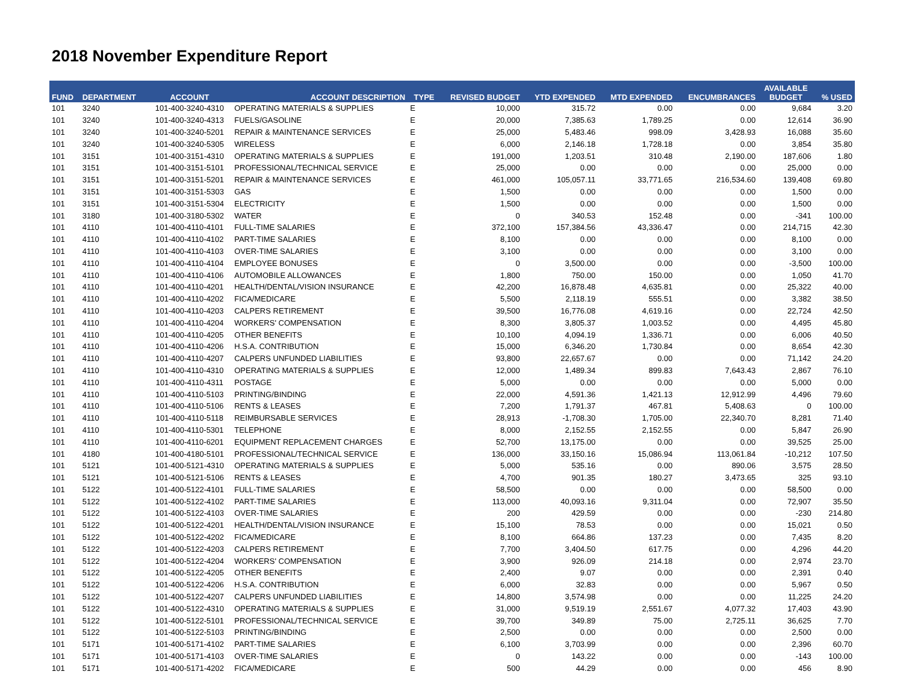2018 November Expenditure Report
| FUND | DEPARTMENT | ACCOUNT | ACCOUNT DESCRIPTION | TYPE | REVISED BUDGET | YTD EXPENDED | MTD EXPENDED | ENCUMBRANCES | AVAILABLE BUDGET | % USED |
| --- | --- | --- | --- | --- | --- | --- | --- | --- | --- | --- |
| 101 | 3240 | 101-400-3240-4310 | OPERATING MATERIALS & SUPPLIES | E | 10,000 | 315.72 | 0.00 | 0.00 | 9,684 | 3.20 |
| 101 | 3240 | 101-400-3240-4313 | FUELS/GASOLINE | E | 20,000 | 7,385.63 | 1,789.25 | 0.00 | 12,614 | 36.90 |
| 101 | 3240 | 101-400-3240-5201 | REPAIR & MAINTENANCE SERVICES | E | 25,000 | 5,483.46 | 998.09 | 3,428.93 | 16,088 | 35.60 |
| 101 | 3240 | 101-400-3240-5305 | WIRELESS | E | 6,000 | 2,146.18 | 1,728.18 | 0.00 | 3,854 | 35.80 |
| 101 | 3151 | 101-400-3151-4310 | OPERATING MATERIALS & SUPPLIES | E | 191,000 | 1,203.51 | 310.48 | 2,190.00 | 187,606 | 1.80 |
| 101 | 3151 | 101-400-3151-5101 | PROFESSIONAL/TECHNICAL SERVICE | E | 25,000 | 0.00 | 0.00 | 0.00 | 25,000 | 0.00 |
| 101 | 3151 | 101-400-3151-5201 | REPAIR & MAINTENANCE SERVICES | E | 461,000 | 105,057.11 | 33,771.65 | 216,534.60 | 139,408 | 69.80 |
| 101 | 3151 | 101-400-3151-5303 | GAS | E | 1,500 | 0.00 | 0.00 | 0.00 | 1,500 | 0.00 |
| 101 | 3151 | 101-400-3151-5304 | ELECTRICITY | E | 1,500 | 0.00 | 0.00 | 0.00 | 1,500 | 0.00 |
| 101 | 3180 | 101-400-3180-5302 | WATER | E | 0 | 340.53 | 152.48 | 0.00 | -341 | 100.00 |
| 101 | 4110 | 101-400-4110-4101 | FULL-TIME SALARIES | E | 372,100 | 157,384.56 | 43,336.47 | 0.00 | 214,715 | 42.30 |
| 101 | 4110 | 101-400-4110-4102 | PART-TIME SALARIES | E | 8,100 | 0.00 | 0.00 | 0.00 | 8,100 | 0.00 |
| 101 | 4110 | 101-400-4110-4103 | OVER-TIME SALARIES | E | 3,100 | 0.00 | 0.00 | 0.00 | 3,100 | 0.00 |
| 101 | 4110 | 101-400-4110-4104 | EMPLOYEE BONUSES | E | 0 | 3,500.00 | 0.00 | 0.00 | -3,500 | 100.00 |
| 101 | 4110 | 101-400-4110-4106 | AUTOMOBILE ALLOWANCES | E | 1,800 | 750.00 | 150.00 | 0.00 | 1,050 | 41.70 |
| 101 | 4110 | 101-400-4110-4201 | HEALTH/DENTAL/VISION INSURANCE | E | 42,200 | 16,878.48 | 4,635.81 | 0.00 | 25,322 | 40.00 |
| 101 | 4110 | 101-400-4110-4202 | FICA/MEDICARE | E | 5,500 | 2,118.19 | 555.51 | 0.00 | 3,382 | 38.50 |
| 101 | 4110 | 101-400-4110-4203 | CALPERS RETIREMENT | E | 39,500 | 16,776.08 | 4,619.16 | 0.00 | 22,724 | 42.50 |
| 101 | 4110 | 101-400-4110-4204 | WORKERS' COMPENSATION | E | 8,300 | 3,805.37 | 1,003.52 | 0.00 | 4,495 | 45.80 |
| 101 | 4110 | 101-400-4110-4205 | OTHER BENEFITS | E | 10,100 | 4,094.19 | 1,336.71 | 0.00 | 6,006 | 40.50 |
| 101 | 4110 | 101-400-4110-4206 | H.S.A. CONTRIBUTION | E | 15,000 | 6,346.20 | 1,730.84 | 0.00 | 8,654 | 42.30 |
| 101 | 4110 | 101-400-4110-4207 | CALPERS UNFUNDED LIABILITIES | E | 93,800 | 22,657.67 | 0.00 | 0.00 | 71,142 | 24.20 |
| 101 | 4110 | 101-400-4110-4310 | OPERATING MATERIALS & SUPPLIES | E | 12,000 | 1,489.34 | 899.83 | 7,643.43 | 2,867 | 76.10 |
| 101 | 4110 | 101-400-4110-4311 | POSTAGE | E | 5,000 | 0.00 | 0.00 | 0.00 | 5,000 | 0.00 |
| 101 | 4110 | 101-400-4110-5103 | PRINTING/BINDING | E | 22,000 | 4,591.36 | 1,421.13 | 12,912.99 | 4,496 | 79.60 |
| 101 | 4110 | 101-400-4110-5106 | RENTS & LEASES | E | 7,200 | 1,791.37 | 467.81 | 5,408.63 | 0 | 100.00 |
| 101 | 4110 | 101-400-4110-5118 | REIMBURSABLE SERVICES | E | 28,913 | -1,708.30 | 1,705.00 | 22,340.70 | 8,281 | 71.40 |
| 101 | 4110 | 101-400-4110-5301 | TELEPHONE | E | 8,000 | 2,152.55 | 2,152.55 | 0.00 | 5,847 | 26.90 |
| 101 | 4110 | 101-400-4110-6201 | EQUIPMENT REPLACEMENT CHARGES | E | 52,700 | 13,175.00 | 0.00 | 0.00 | 39,525 | 25.00 |
| 101 | 4180 | 101-400-4180-5101 | PROFESSIONAL/TECHNICAL SERVICE | E | 136,000 | 33,150.16 | 15,086.94 | 113,061.84 | -10,212 | 107.50 |
| 101 | 5121 | 101-400-5121-4310 | OPERATING MATERIALS & SUPPLIES | E | 5,000 | 535.16 | 0.00 | 890.06 | 3,575 | 28.50 |
| 101 | 5121 | 101-400-5121-5106 | RENTS & LEASES | E | 4,700 | 901.35 | 180.27 | 3,473.65 | 325 | 93.10 |
| 101 | 5122 | 101-400-5122-4101 | FULL-TIME SALARIES | E | 58,500 | 0.00 | 0.00 | 0.00 | 58,500 | 0.00 |
| 101 | 5122 | 101-400-5122-4102 | PART-TIME SALARIES | E | 113,000 | 40,093.16 | 9,311.04 | 0.00 | 72,907 | 35.50 |
| 101 | 5122 | 101-400-5122-4103 | OVER-TIME SALARIES | E | 200 | 429.59 | 0.00 | 0.00 | -230 | 214.80 |
| 101 | 5122 | 101-400-5122-4201 | HEALTH/DENTAL/VISION INSURANCE | E | 15,100 | 78.53 | 0.00 | 0.00 | 15,021 | 0.50 |
| 101 | 5122 | 101-400-5122-4202 | FICA/MEDICARE | E | 8,100 | 664.86 | 137.23 | 0.00 | 7,435 | 8.20 |
| 101 | 5122 | 101-400-5122-4203 | CALPERS RETIREMENT | E | 7,700 | 3,404.50 | 617.75 | 0.00 | 4,296 | 44.20 |
| 101 | 5122 | 101-400-5122-4204 | WORKERS' COMPENSATION | E | 3,900 | 926.09 | 214.18 | 0.00 | 2,974 | 23.70 |
| 101 | 5122 | 101-400-5122-4205 | OTHER BENEFITS | E | 2,400 | 9.07 | 0.00 | 0.00 | 2,391 | 0.40 |
| 101 | 5122 | 101-400-5122-4206 | H.S.A. CONTRIBUTION | E | 6,000 | 32.83 | 0.00 | 0.00 | 5,967 | 0.50 |
| 101 | 5122 | 101-400-5122-4207 | CALPERS UNFUNDED LIABILITIES | E | 14,800 | 3,574.98 | 0.00 | 0.00 | 11,225 | 24.20 |
| 101 | 5122 | 101-400-5122-4310 | OPERATING MATERIALS & SUPPLIES | E | 31,000 | 9,519.19 | 2,551.67 | 4,077.32 | 17,403 | 43.90 |
| 101 | 5122 | 101-400-5122-5101 | PROFESSIONAL/TECHNICAL SERVICE | E | 39,700 | 349.89 | 75.00 | 2,725.11 | 36,625 | 7.70 |
| 101 | 5122 | 101-400-5122-5103 | PRINTING/BINDING | E | 2,500 | 0.00 | 0.00 | 0.00 | 2,500 | 0.00 |
| 101 | 5171 | 101-400-5171-4102 | PART-TIME SALARIES | E | 6,100 | 3,703.99 | 0.00 | 0.00 | 2,396 | 60.70 |
| 101 | 5171 | 101-400-5171-4103 | OVER-TIME SALARIES | E | 0 | 143.22 | 0.00 | 0.00 | -143 | 100.00 |
| 101 | 5171 | 101-400-5171-4202 | FICA/MEDICARE | E | 500 | 44.29 | 0.00 | 0.00 | 456 | 8.90 |